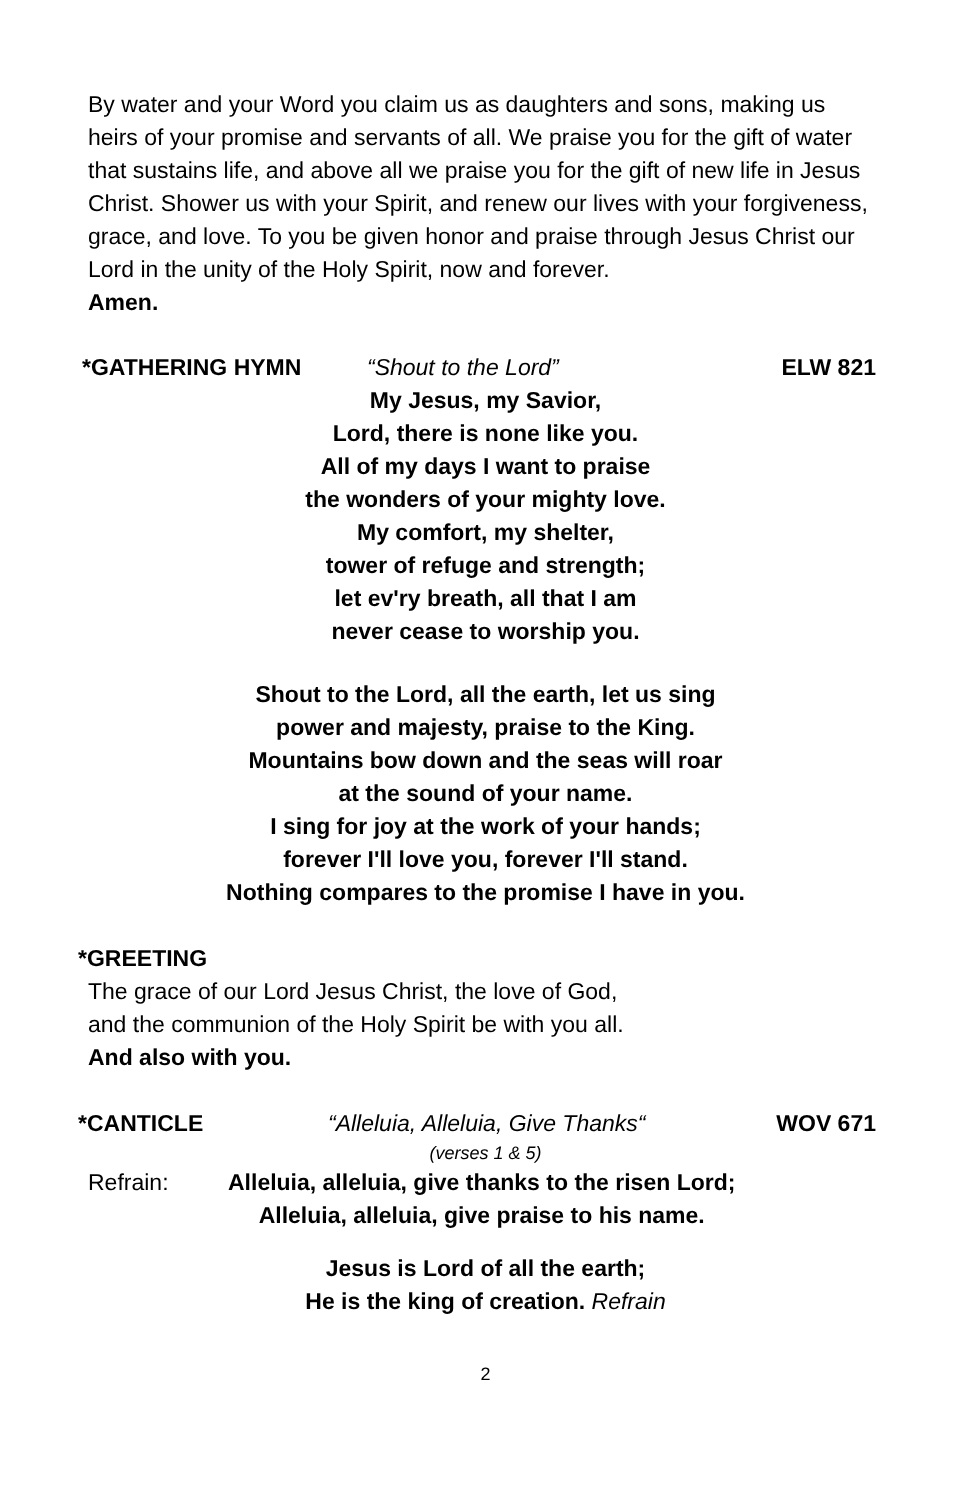By water and your Word you claim us as daughters and sons, making us heirs of your promise and servants of all. We praise you for the gift of water that sustains life, and above all we praise you for the gift of new life in Jesus Christ. Shower us with your Spirit, and renew our lives with your forgiveness, grace, and love. To you be given honor and praise through Jesus Christ our Lord in the unity of the Holy Spirit, now and forever.
Amen.
*GATHERING HYMN “Shout to the Lord” ELW 821
My Jesus, my Savior,
Lord, there is none like you.
All of my days I want to praise
the wonders of your mighty love.
My comfort, my shelter,
tower of refuge and strength;
let ev'ry breath, all that I am
never cease to worship you.
Shout to the Lord, all the earth, let us sing
power and majesty, praise to the King.
Mountains bow down and the seas will roar
at the sound of your name.
I sing for joy at the work of your hands;
forever I'll love you, forever I'll stand.
Nothing compares to the promise I have in you.
*GREETING
The grace of our Lord Jesus Christ, the love of God,
and the communion of the Holy Spirit be with you all.
And also with you.
*CANTICLE “Alleluia, Alleluia, Give Thanks“WOV 671
(verses 1 & 5)
Refrain: Alleluia, alleluia, give thanks to the risen Lord;
Alleluia, alleluia, give praise to his name.
Jesus is Lord of all the earth;
He is the king of creation. Refrain
2